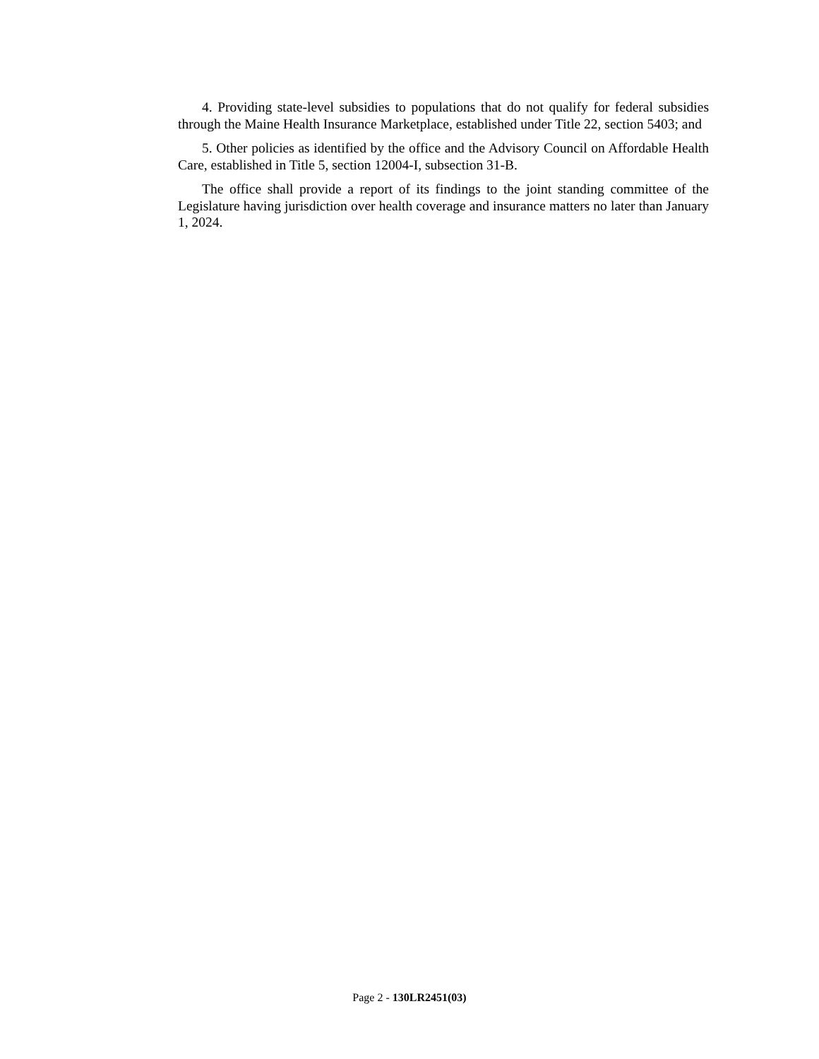4. Providing state-level subsidies to populations that do not qualify for federal subsidies through the Maine Health Insurance Marketplace, established under Title 22, section 5403; and
5. Other policies as identified by the office and the Advisory Council on Affordable Health Care, established in Title 5, section 12004-I, subsection 31-B.
The office shall provide a report of its findings to the joint standing committee of the Legislature having jurisdiction over health coverage and insurance matters no later than January 1, 2024.
Page 2 - 130LR2451(03)